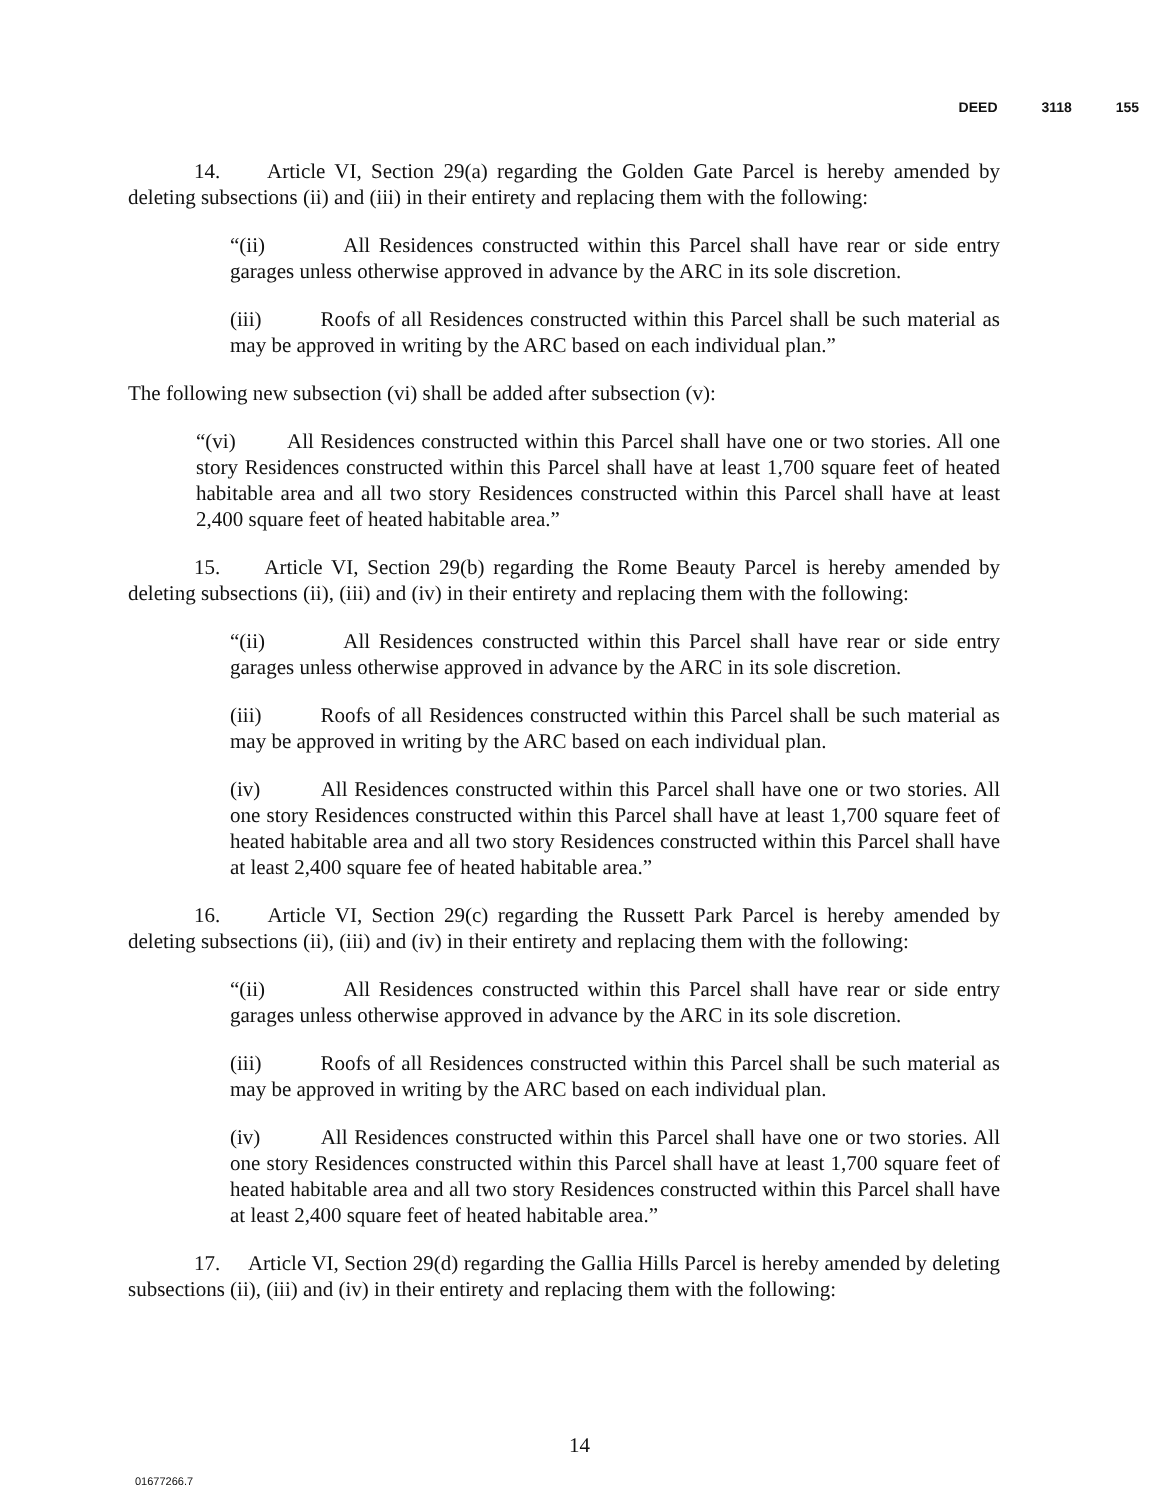DEED 3118 155
14. Article VI, Section 29(a) regarding the Golden Gate Parcel is hereby amended by deleting subsections (ii) and (iii) in their entirety and replacing them with the following:
“(ii) All Residences constructed within this Parcel shall have rear or side entry garages unless otherwise approved in advance by the ARC in its sole discretion.
(iii) Roofs of all Residences constructed within this Parcel shall be such material as may be approved in writing by the ARC based on each individual plan.”
The following new subsection (vi) shall be added after subsection (v):
“(vi) All Residences constructed within this Parcel shall have one or two stories. All one story Residences constructed within this Parcel shall have at least 1,700 square feet of heated habitable area and all two story Residences constructed within this Parcel shall have at least 2,400 square feet of heated habitable area.”
15. Article VI, Section 29(b) regarding the Rome Beauty Parcel is hereby amended by deleting subsections (ii), (iii) and (iv) in their entirety and replacing them with the following:
“(ii) All Residences constructed within this Parcel shall have rear or side entry garages unless otherwise approved in advance by the ARC in its sole discretion.
(iii) Roofs of all Residences constructed within this Parcel shall be such material as may be approved in writing by the ARC based on each individual plan.
(iv) All Residences constructed within this Parcel shall have one or two stories. All one story Residences constructed within this Parcel shall have at least 1,700 square feet of heated habitable area and all two story Residences constructed within this Parcel shall have at least 2,400 square fee of heated habitable area.”
16. Article VI, Section 29(c) regarding the Russett Park Parcel is hereby amended by deleting subsections (ii), (iii) and (iv) in their entirety and replacing them with the following:
“(ii) All Residences constructed within this Parcel shall have rear or side entry garages unless otherwise approved in advance by the ARC in its sole discretion.
(iii) Roofs of all Residences constructed within this Parcel shall be such material as may be approved in writing by the ARC based on each individual plan.
(iv) All Residences constructed within this Parcel shall have one or two stories. All one story Residences constructed within this Parcel shall have at least 1,700 square feet of heated habitable area and all two story Residences constructed within this Parcel shall have at least 2,400 square feet of heated habitable area.”
17. Article VI, Section 29(d) regarding the Gallia Hills Parcel is hereby amended by deleting subsections (ii), (iii) and (iv) in their entirety and replacing them with the following:
14
01677266.7